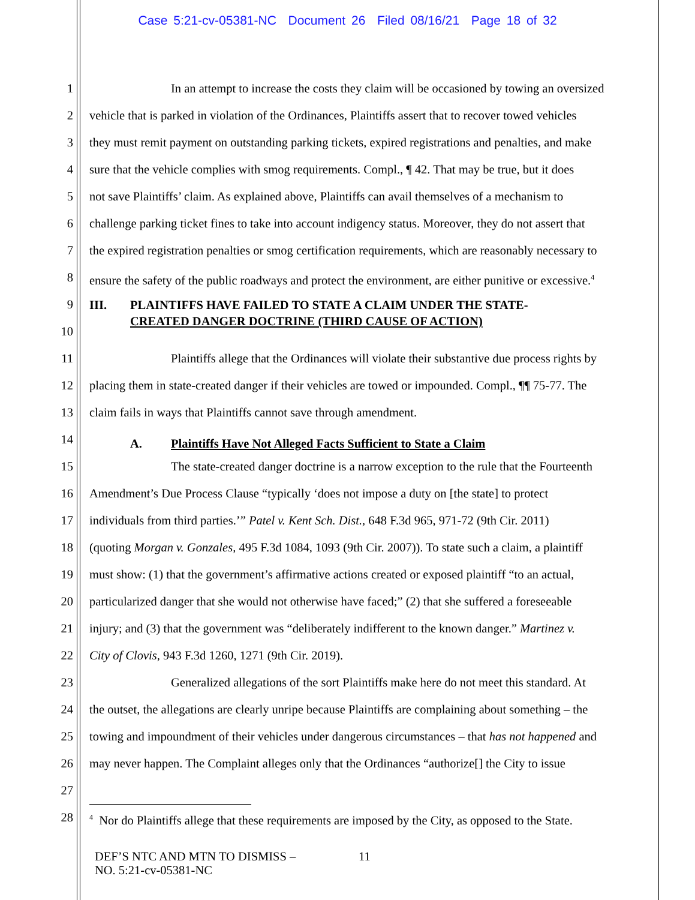Case 5:21-cv-05381-NC Document 26 Filed 08/16/21 Page 18 of 32
1 In an attempt to increase the costs they claim will be occasioned by towing an oversized
2 vehicle that is parked in violation of the Ordinances, Plaintiffs assert that to recover towed vehicles
3 they must remit payment on outstanding parking tickets, expired registrations and penalties, and make
4 sure that the vehicle complies with smog requirements. Compl., ¶ 42. That may be true, but it does
5 not save Plaintiffs’ claim. As explained above, Plaintiffs can avail themselves of a mechanism to
6 challenge parking ticket fines to take into account indigency status. Moreover, they do not assert that
7 the expired registration penalties or smog certification requirements, which are reasonably necessary to
8 ensure the safety of the public roadways and protect the environment, are either punitive or excessive.<sup>4</sup>
9 III. PLAINTIFFS HAVE FAILED TO STATE A CLAIM UNDER THE STATE-
CREATED DANGER DOCTRINE (THIRD CAUSE OF ACTION)
10
11 Plaintiffs allege that the Ordinances will violate their substantive due process rights by
12 placing them in state-created danger if their vehicles are towed or impounded. Compl., ¶¶ 75-77. The
13 claim fails in ways that Plaintiffs cannot save through amendment.
14 A. Plaintiffs Have Not Alleged Facts Sufficient to State a Claim
15 The state-created danger doctrine is a narrow exception to the rule that the Fourteenth
16 Amendment’s Due Process Clause “typically ‘does not impose a duty on [the state] to protect
17 individuals from third parties.’” Patel v. Kent Sch. Dist., 648 F.3d 965, 971-72 (9th Cir. 2011)
18 (quoting Morgan v. Gonzales, 495 F.3d 1084, 1093 (9th Cir. 2007)). To state such a claim, a plaintiff
19 must show: (1) that the government’s affirmative actions created or exposed plaintiff “to an actual,
20 particularized danger that she would not otherwise have faced;” (2) that she suffered a foreseeable
21 injury; and (3) that the government was “deliberately indifferent to the known danger.” Martinez v.
22 City of Clovis, 943 F.3d 1260, 1271 (9th Cir. 2019).
23 Generalized allegations of the sort Plaintiffs make here do not meet this standard. At
24 the outset, the allegations are clearly unripe because Plaintiffs are complaining about something – the
25 towing and impoundment of their vehicles under dangerous circumstances – that has not happened and
26 may never happen. The Complaint alleges only that the Ordinances “authorize[] the City to issue
27
28<sup>4</sup> Nor do Plaintiffs allege that these requirements are imposed by the City, as opposed to the State.
DEF’S NTC AND MTN TO DISMISS –
NO. 5:21-cv-05381-NC
11